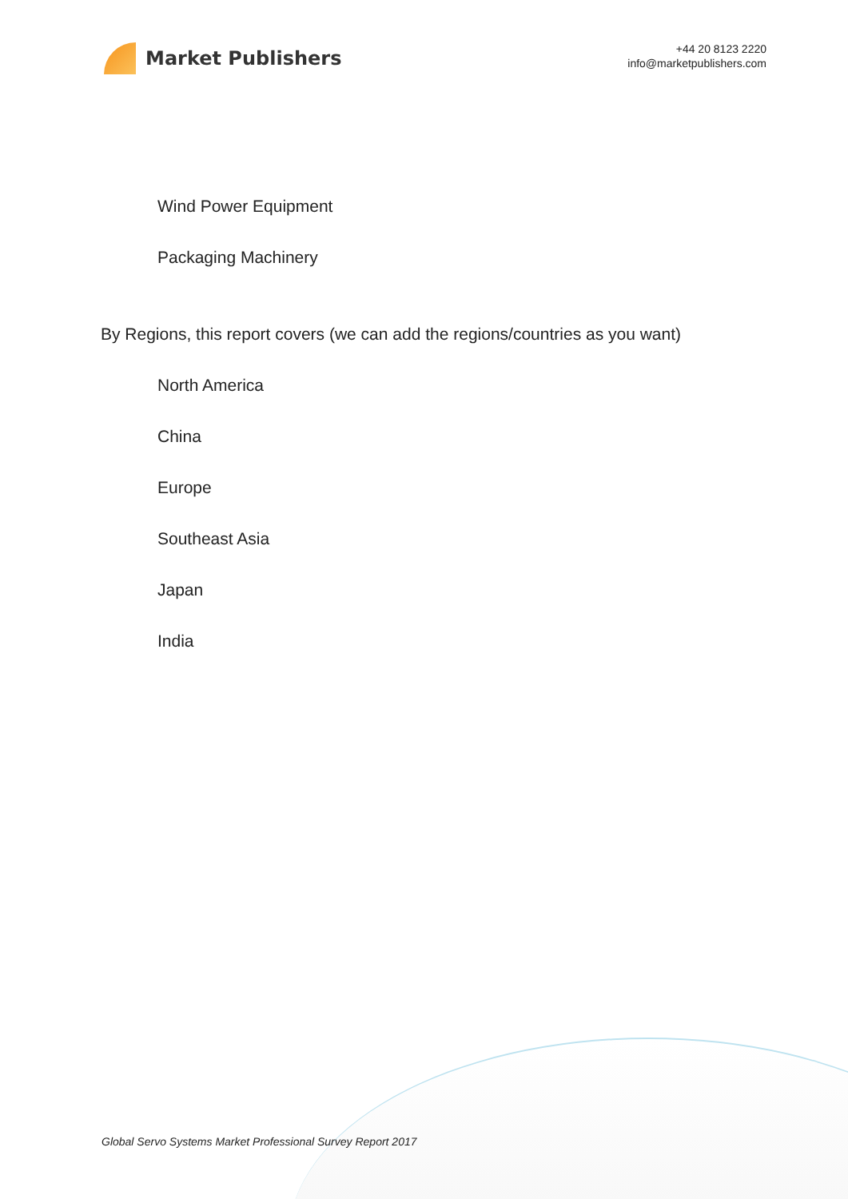Market Publishers
+44 20 8123 2220
info@marketpublishers.com
Wind Power Equipment
Packaging Machinery
By Regions, this report covers (we can add the regions/countries as you want)
North America
China
Europe
Southeast Asia
Japan
India
Global Servo Systems Market Professional Survey Report 2017